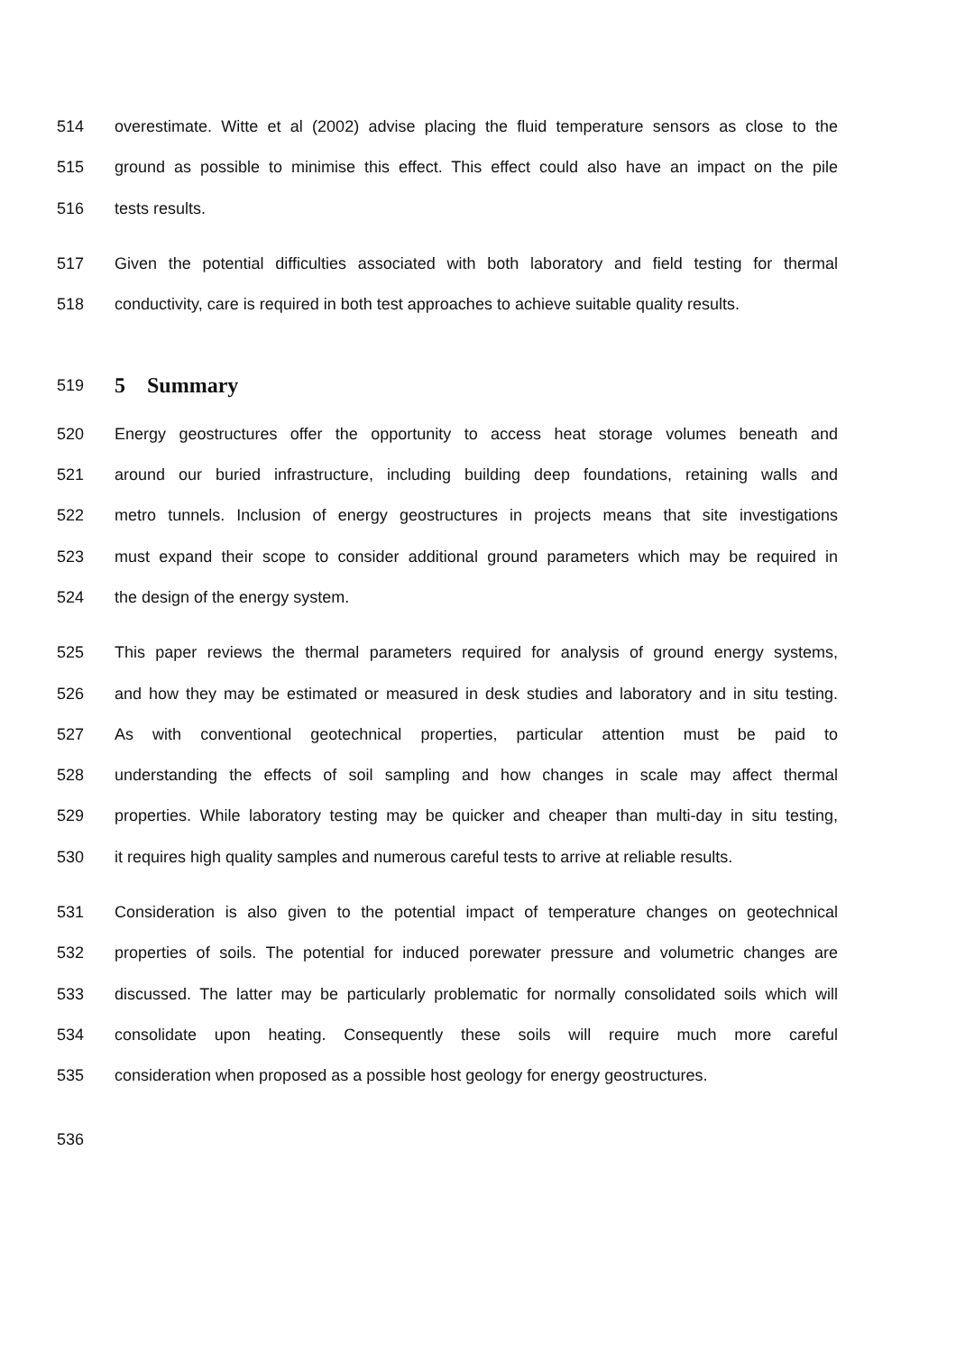514 overestimate. Witte et al (2002) advise placing the fluid temperature sensors as close to the
515 ground as possible to minimise this effect. This effect could also have an impact on the pile
516 tests results.
517 Given the potential difficulties associated with both laboratory and field testing for thermal
518 conductivity, care is required in both test approaches to achieve suitable quality results.
519
5 Summary
520 Energy geostructures offer the opportunity to access heat storage volumes beneath and
521 around our buried infrastructure, including building deep foundations, retaining walls and
522 metro tunnels. Inclusion of energy geostructures in projects means that site investigations
523 must expand their scope to consider additional ground parameters which may be required in
524 the design of the energy system.
525 This paper reviews the thermal parameters required for analysis of ground energy systems,
526 and how they may be estimated or measured in desk studies and laboratory and in situ testing.
527 As with conventional geotechnical properties, particular attention must be paid to
528 understanding the effects of soil sampling and how changes in scale may affect thermal
529 properties. While laboratory testing may be quicker and cheaper than multi-day in situ testing,
530 it requires high quality samples and numerous careful tests to arrive at reliable results.
531 Consideration is also given to the potential impact of temperature changes on geotechnical
532 properties of soils. The potential for induced porewater pressure and volumetric changes are
533 discussed. The latter may be particularly problematic for normally consolidated soils which will
534 consolidate upon heating. Consequently these soils will require much more careful
535 consideration when proposed as a possible host geology for energy geostructures.
536